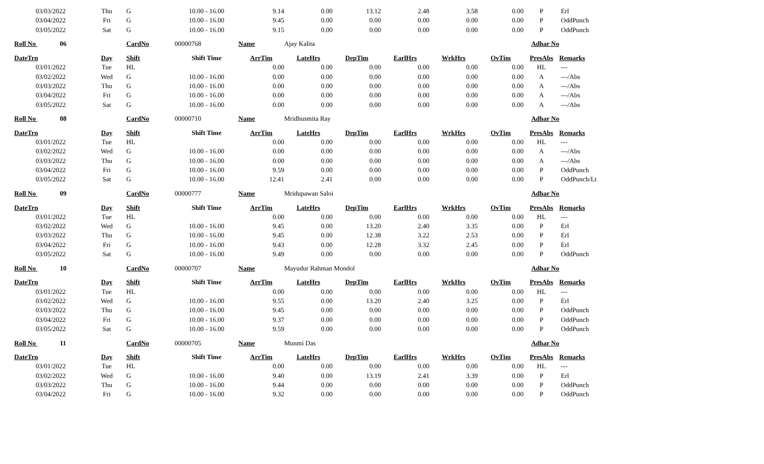| 03/03/2022 | Thu | G | 10.00 - 16.00 | 9.14 | 0.00 | 13.12 | 2.48 | 3.58 | 0.00 | P | Erl |
| 03/04/2022 | Fri | G | 10.00 - 16.00 | 9.45 | 0.00 | 0.00 | 0.00 | 0.00 | 0.00 | P | OddPunch |
| 03/05/2022 | Sat | G | 10.00 - 16.00 | 9.15 | 0.00 | 0.00 | 0.00 | 0.00 | 0.00 | P | OddPunch |
| Roll No 06 | | CardNo | 00000768 | Name | Ajay Kalita | | | | Adhar No | | |
| DateTrn | Day | Shift | Shift Time | ArrTim | LateHrs | DepTim | EarlHrs | WrkHrs | OvTim | PresAbs | Remarks |
| 03/01/2022 | Tue | HL | | 0.00 | 0.00 | 0.00 | 0.00 | 0.00 | 0.00 | HL | --- |
| 03/02/2022 | Wed | G | 10.00 - 16.00 | 0.00 | 0.00 | 0.00 | 0.00 | 0.00 | 0.00 | A | ---/Abs |
| 03/03/2022 | Thu | G | 10.00 - 16.00 | 0.00 | 0.00 | 0.00 | 0.00 | 0.00 | 0.00 | A | ---/Abs |
| 03/04/2022 | Fri | G | 10.00 - 16.00 | 0.00 | 0.00 | 0.00 | 0.00 | 0.00 | 0.00 | A | ---/Abs |
| 03/05/2022 | Sat | G | 10.00 - 16.00 | 0.00 | 0.00 | 0.00 | 0.00 | 0.00 | 0.00 | A | ---/Abs |
| Roll No 08 | | CardNo | 00000710 | Name | Mridhusmita Ray | | | | Adhar No | | |
| DateTrn | Day | Shift | Shift Time | ArrTim | LateHrs | DepTim | EarlHrs | WrkHrs | OvTim | PresAbs | Remarks |
| 03/01/2022 | Tue | HL | | 0.00 | 0.00 | 0.00 | 0.00 | 0.00 | 0.00 | HL | --- |
| 03/02/2022 | Wed | G | 10.00 - 16.00 | 0.00 | 0.00 | 0.00 | 0.00 | 0.00 | 0.00 | A | ---/Abs |
| 03/03/2022 | Thu | G | 10.00 - 16.00 | 0.00 | 0.00 | 0.00 | 0.00 | 0.00 | 0.00 | A | ---/Abs |
| 03/04/2022 | Fri | G | 10.00 - 16.00 | 9.59 | 0.00 | 0.00 | 0.00 | 0.00 | 0.00 | P | OddPunch |
| 03/05/2022 | Sat | G | 10.00 - 16.00 | 12.41 | 2.41 | 0.00 | 0.00 | 0.00 | 0.00 | P | OddPunch/Lt |
| Roll No 09 | | CardNo | 00000777 | Name | Mridupawan Saloi | | | | Adhar No | | |
| DateTrn | Day | Shift | Shift Time | ArrTim | LateHrs | DepTim | EarlHrs | WrkHrs | OvTim | PresAbs | Remarks |
| 03/01/2022 | Tue | HL | | 0.00 | 0.00 | 0.00 | 0.00 | 0.00 | 0.00 | HL | --- |
| 03/02/2022 | Wed | G | 10.00 - 16.00 | 9.45 | 0.00 | 13.20 | 2.40 | 3.35 | 0.00 | P | Erl |
| 03/03/2022 | Thu | G | 10.00 - 16.00 | 9.45 | 0.00 | 12.38 | 3.22 | 2.53 | 0.00 | P | Erl |
| 03/04/2022 | Fri | G | 10.00 - 16.00 | 9.43 | 0.00 | 12.28 | 3.32 | 2.45 | 0.00 | P | Erl |
| 03/05/2022 | Sat | G | 10.00 - 16.00 | 9.49 | 0.00 | 0.00 | 0.00 | 0.00 | 0.00 | P | OddPunch |
| Roll No 10 | | CardNo | 00000707 | Name | Mayudur Rahman Mondol | | | | Adhar No | | |
| DateTrn | Day | Shift | Shift Time | ArrTim | LateHrs | DepTim | EarlHrs | WrkHrs | OvTim | PresAbs | Remarks |
| 03/01/2022 | Tue | HL | | 0.00 | 0.00 | 0.00 | 0.00 | 0.00 | 0.00 | HL | --- |
| 03/02/2022 | Wed | G | 10.00 - 16.00 | 9.55 | 0.00 | 13.20 | 2.40 | 3.25 | 0.00 | P | Erl |
| 03/03/2022 | Thu | G | 10.00 - 16.00 | 9.45 | 0.00 | 0.00 | 0.00 | 0.00 | 0.00 | P | OddPunch |
| 03/04/2022 | Fri | G | 10.00 - 16.00 | 9.37 | 0.00 | 0.00 | 0.00 | 0.00 | 0.00 | P | OddPunch |
| 03/05/2022 | Sat | G | 10.00 - 16.00 | 9.59 | 0.00 | 0.00 | 0.00 | 0.00 | 0.00 | P | OddPunch |
| Roll No 11 | | CardNo | 00000705 | Name | Munmi Das | | | | Adhar No | | |
| DateTrn | Day | Shift | Shift Time | ArrTim | LateHrs | DepTim | EarlHrs | WrkHrs | OvTim | PresAbs | Remarks |
| 03/01/2022 | Tue | HL | | 0.00 | 0.00 | 0.00 | 0.00 | 0.00 | 0.00 | HL | --- |
| 03/02/2022 | Wed | G | 10.00 - 16.00 | 9.40 | 0.00 | 13.19 | 2.41 | 3.39 | 0.00 | P | Erl |
| 03/03/2022 | Thu | G | 10.00 - 16.00 | 9.44 | 0.00 | 0.00 | 0.00 | 0.00 | 0.00 | P | OddPunch |
| 03/04/2022 | Fri | G | 10.00 - 16.00 | 9.32 | 0.00 | 0.00 | 0.00 | 0.00 | 0.00 | P | OddPunch |